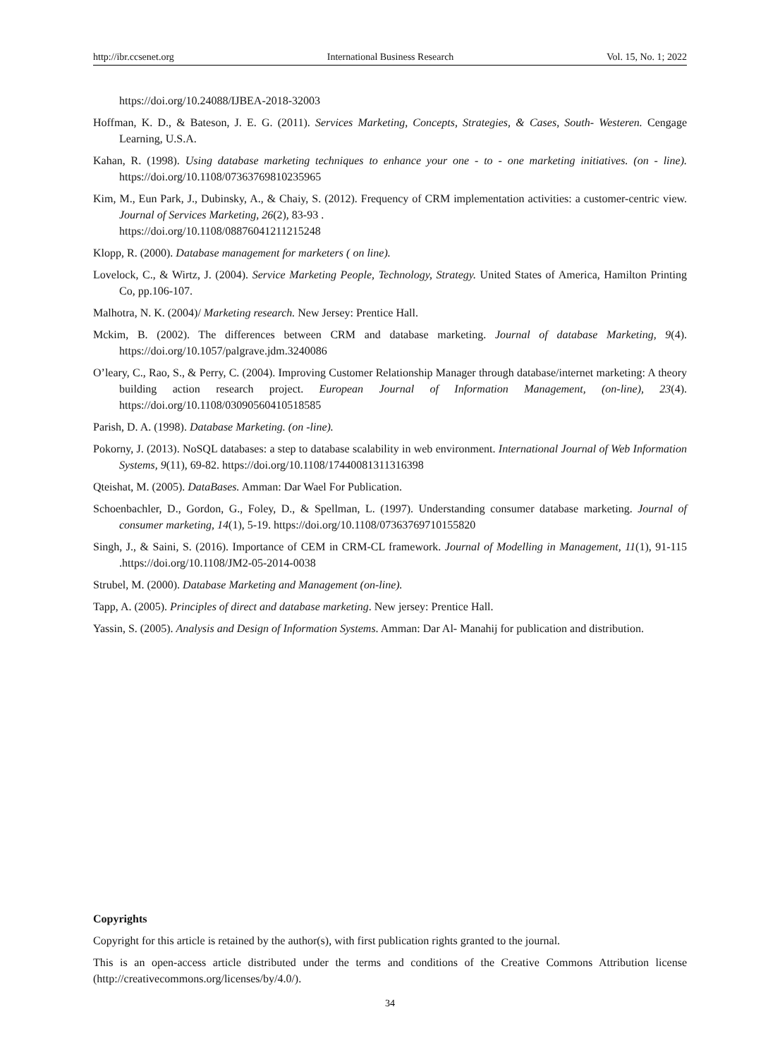http://ibr.ccsenet.org International Business Research Vol. 15, No. 1; 2022
https://doi.org/10.24088/IJBEA-2018-32003
Hoffman, K. D., & Bateson, J. E. G. (2011). Services Marketing, Concepts, Strategies, & Cases, South- Westeren. Cengage Learning, U.S.A.
Kahan, R. (1998). Using database marketing techniques to enhance your one - to - one marketing initiatives. (on - line). https://doi.org/10.1108/07363769810235965
Kim, M., Eun Park, J., Dubinsky, A., & Chaiy, S. (2012). Frequency of CRM implementation activities: a customer-centric view. Journal of Services Marketing, 26(2), 83-93 .
https://doi.org/10.1108/08876041211215248
Klopp, R. (2000). Database management for marketers ( on line).
Lovelock, C., & Wirtz, J. (2004). Service Marketing People, Technology, Strategy. United States of America, Hamilton Printing Co, pp.106-107.
Malhotra, N. K. (2004)/ Marketing research. New Jersey: Prentice Hall.
Mckim, B. (2002). The differences between CRM and database marketing. Journal of database Marketing, 9(4). https://doi.org/10.1057/palgrave.jdm.3240086
O’leary, C., Rao, S., & Perry, C. (2004). Improving Customer Relationship Manager through database/internet marketing: A theory building action research project. European Journal of Information Management, (on-line), 23(4). https://doi.org/10.1108/03090560410518585
Parish, D. A. (1998). Database Marketing. (on -line).
Pokorny, J. (2013). NoSQL databases: a step to database scalability in web environment. International Journal of Web Information Systems, 9(11), 69-82. https://doi.org/10.1108/17440081311316398
Qteishat, M. (2005). DataBases. Amman: Dar Wael For Publication.
Schoenbachler, D., Gordon, G., Foley, D., & Spellman, L. (1997). Understanding consumer database marketing. Journal of consumer marketing, 14(1), 5-19. https://doi.org/10.1108/07363769710155820
Singh, J., & Saini, S. (2016). Importance of CEM in CRM-CL framework. Journal of Modelling in Management, 11(1), 91-115 .https://doi.org/10.1108/JM2-05-2014-0038
Strubel, M. (2000). Database Marketing and Management (on-line).
Tapp, A. (2005). Principles of direct and database marketing. New jersey: Prentice Hall.
Yassin, S. (2005). Analysis and Design of Information Systems. Amman: Dar Al- Manahij for publication and distribution.
Copyrights
Copyright for this article is retained by the author(s), with first publication rights granted to the journal.
This is an open-access article distributed under the terms and conditions of the Creative Commons Attribution license (http://creativecommons.org/licenses/by/4.0/).
34